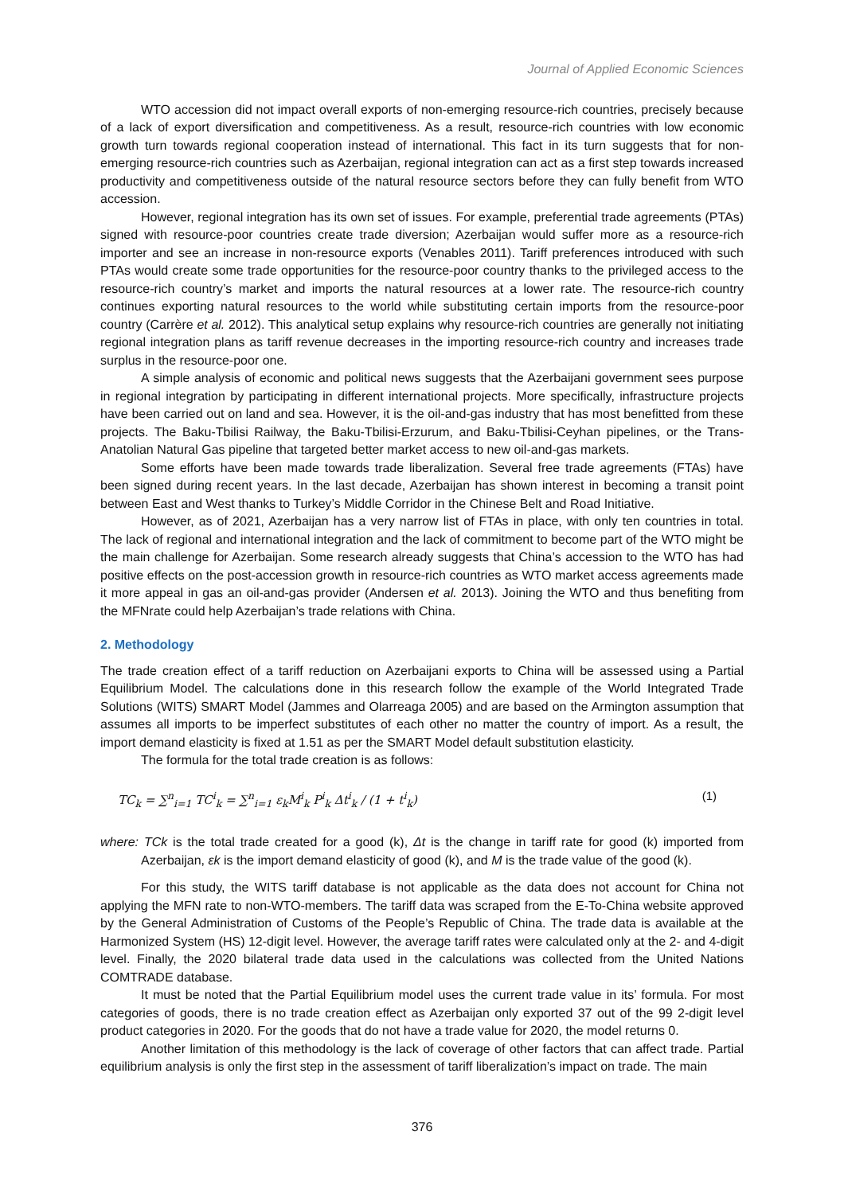Journal of Applied Economic Sciences
WTO accession did not impact overall exports of non-emerging resource-rich countries, precisely because of a lack of export diversification and competitiveness. As a result, resource-rich countries with low economic growth turn towards regional cooperation instead of international. This fact in its turn suggests that for non-emerging resource-rich countries such as Azerbaijan, regional integration can act as a first step towards increased productivity and competitiveness outside of the natural resource sectors before they can fully benefit from WTO accession.
However, regional integration has its own set of issues. For example, preferential trade agreements (PTAs) signed with resource-poor countries create trade diversion; Azerbaijan would suffer more as a resource-rich importer and see an increase in non-resource exports (Venables 2011). Tariff preferences introduced with such PTAs would create some trade opportunities for the resource-poor country thanks to the privileged access to the resource-rich country’s market and imports the natural resources at a lower rate. The resource-rich country continues exporting natural resources to the world while substituting certain imports from the resource-poor country (Carrère et al. 2012). This analytical setup explains why resource-rich countries are generally not initiating regional integration plans as tariff revenue decreases in the importing resource-rich country and increases trade surplus in the resource-poor one.
A simple analysis of economic and political news suggests that the Azerbaijani government sees purpose in regional integration by participating in different international projects. More specifically, infrastructure projects have been carried out on land and sea. However, it is the oil-and-gas industry that has most benefitted from these projects. The Baku-Tbilisi Railway, the Baku-Tbilisi-Erzurum, and Baku-Tbilisi-Ceyhan pipelines, or the Trans-Anatolian Natural Gas pipeline that targeted better market access to new oil-and-gas markets.
Some efforts have been made towards trade liberalization. Several free trade agreements (FTAs) have been signed during recent years. In the last decade, Azerbaijan has shown interest in becoming a transit point between East and West thanks to Turkey’s Middle Corridor in the Chinese Belt and Road Initiative.
However, as of 2021, Azerbaijan has a very narrow list of FTAs in place, with only ten countries in total. The lack of regional and international integration and the lack of commitment to become part of the WTO might be the main challenge for Azerbaijan. Some research already suggests that China’s accession to the WTO has had positive effects on the post-accession growth in resource-rich countries as WTO market access agreements made it more appeal in gas an oil-and-gas provider (Andersen et al. 2013). Joining the WTO and thus benefiting from the MFNrate could help Azerbaijan’s trade relations with China.
2. Methodology
The trade creation effect of a tariff reduction on Azerbaijani exports to China will be assessed using a Partial Equilibrium Model. The calculations done in this research follow the example of the World Integrated Trade Solutions (WITS) SMART Model (Jammes and Olarreaga 2005) and are based on the Armington assumption that assumes all imports to be imperfect substitutes of each other no matter the country of import. As a result, the import demand elasticity is fixed at 1.51 as per the SMART Model default substitution elasticity.
The formula for the total trade creation is as follows:
TC<sub>k</sub> = ∑<sup>n</sup><sub>i=1</sub> TC<sup>i</sup><sub>k</sub> = ∑<sup>n</sup><sub>i=1</sub> ε<sub>k</sub>M<sup>i</sup><sub>k</sub> P<sup>i</sup><sub>k</sub> Δt<sup>i</sup><sub>k</sub> / (1 + t<sup>i</sup><sub>k</sub>) (1)
where: TCk is the total trade created for a good (k), Δt is the change in tariff rate for good (k) imported from Azerbaijan, εk is the import demand elasticity of good (k), and M is the trade value of the good (k).
For this study, the WITS tariff database is not applicable as the data does not account for China not applying the MFN rate to non-WTO-members. The tariff data was scraped from the E-To-China website approved by the General Administration of Customs of the People’s Republic of China. The trade data is available at the Harmonized System (HS) 12-digit level. However, the average tariff rates were calculated only at the 2- and 4-digit level. Finally, the 2020 bilateral trade data used in the calculations was collected from the United Nations COMTRADE database.
It must be noted that the Partial Equilibrium model uses the current trade value in its’ formula. For most categories of goods, there is no trade creation effect as Azerbaijan only exported 37 out of the 99 2-digit level product categories in 2020. For the goods that do not have a trade value for 2020, the model returns 0.
Another limitation of this methodology is the lack of coverage of other factors that can affect trade. Partial equilibrium analysis is only the first step in the assessment of tariff liberalization’s impact on trade. The main
376